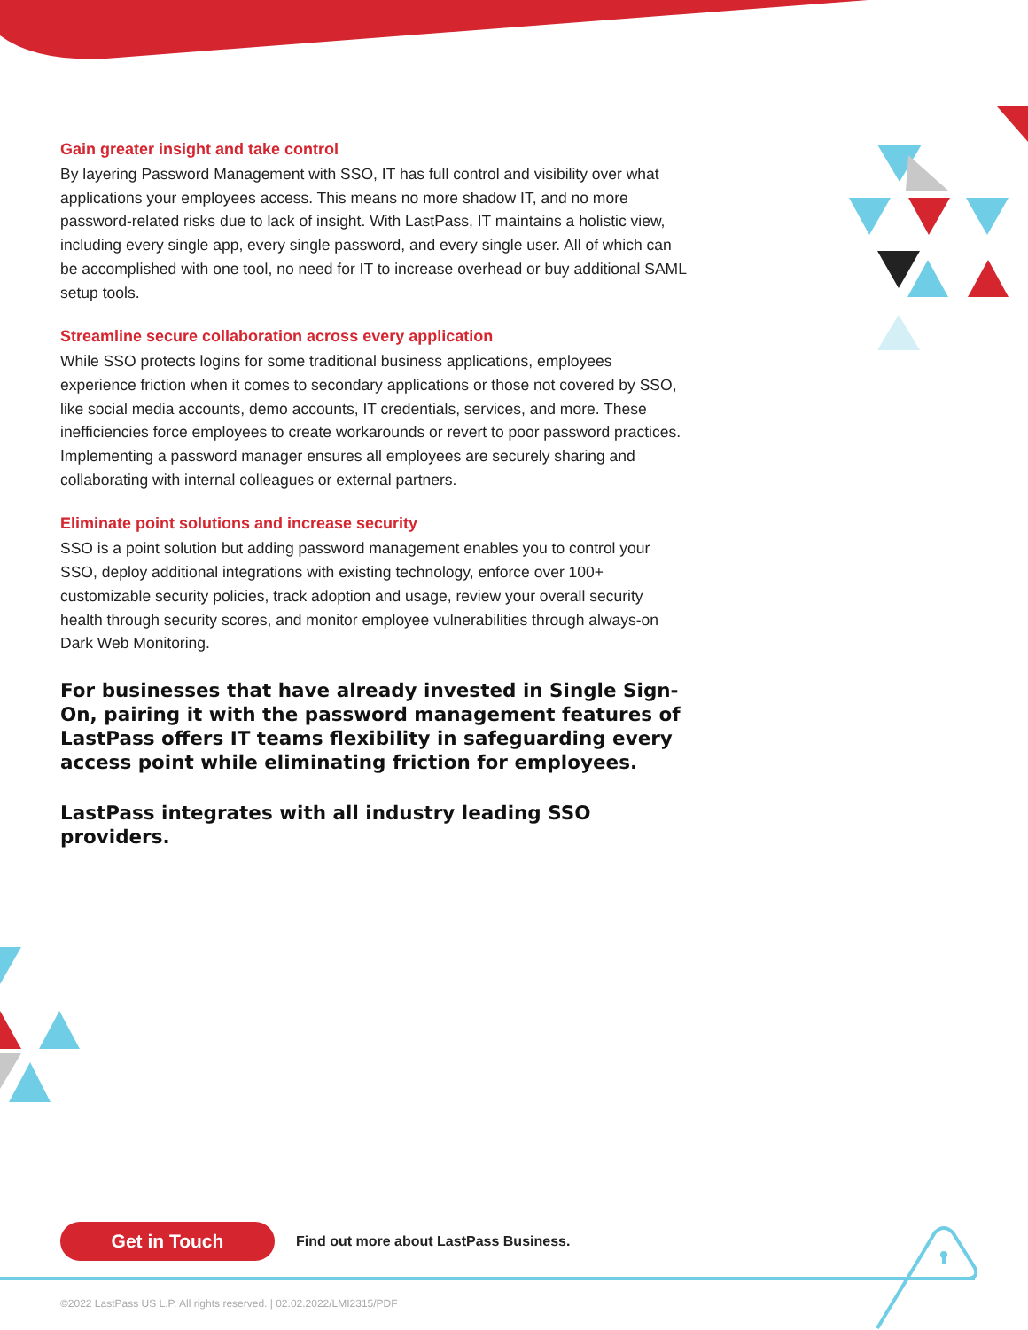Gain greater insight and take control
By layering Password Management with SSO, IT has full control and visibility over what applications your employees access. This means no more shadow IT, and no more password-related risks due to lack of insight. With LastPass, IT maintains a holistic view, including every single app, every single password, and every single user. All of which can be accomplished with one tool, no need for IT to increase overhead or buy additional SAML setup tools.
Streamline secure collaboration across every application
While SSO protects logins for some traditional business applications, employees experience friction when it comes to secondary applications or those not covered by SSO, like social media accounts, demo accounts, IT credentials, services, and more. These inefficiencies force employees to create workarounds or revert to poor password practices. Implementing a password manager ensures all employees are securely sharing and collaborating with internal colleagues or external partners.
Eliminate point solutions and increase security
SSO is a point solution but adding password management enables you to control your SSO, deploy additional integrations with existing technology, enforce over 100+ customizable security policies, track adoption and usage, review your overall security health through security scores, and monitor employee vulnerabilities through always-on Dark Web Monitoring.
For businesses that have already invested in Single Sign-On, pairing it with the password management features of LastPass offers IT teams flexibility in safeguarding every access point while eliminating friction for employees.
LastPass integrates with all industry leading SSO providers.
Get in Touch
Find out more about LastPass Business.
©2022 LastPass US L.P. All rights reserved. | 02.02.2022/LMI2315/PDF